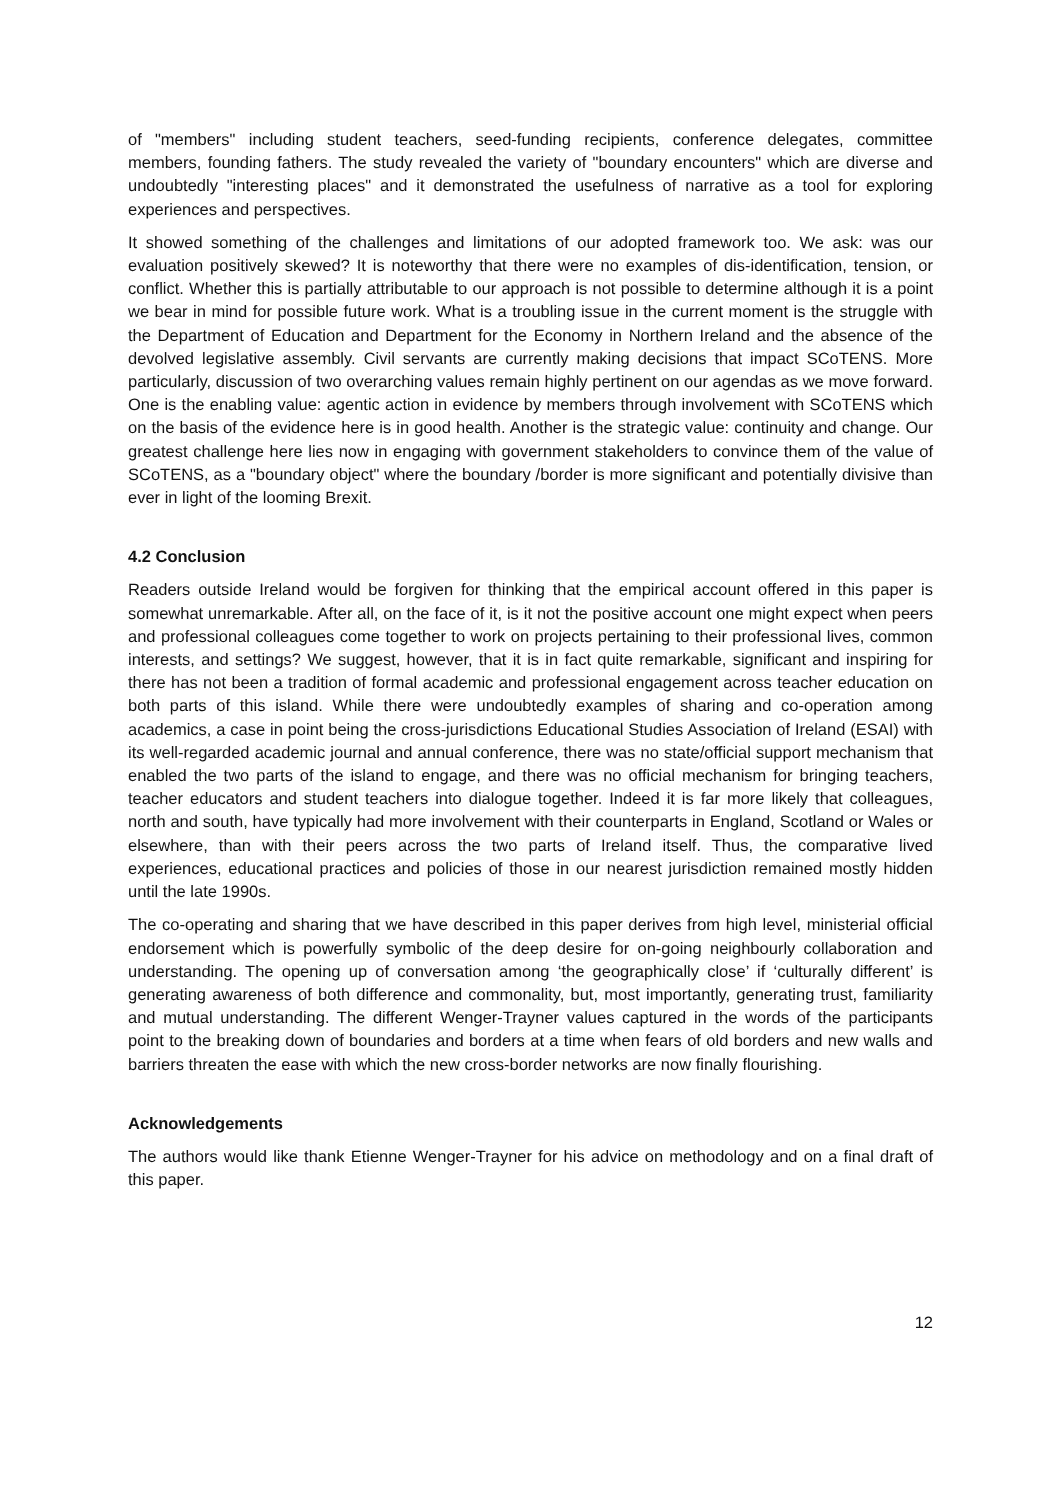of "members" including student teachers, seed-funding recipients, conference delegates, committee members, founding fathers. The study revealed the variety of "boundary encounters" which are diverse and undoubtedly "interesting places" and it demonstrated the usefulness of narrative as a tool for exploring experiences and perspectives.
It showed something of the challenges and limitations of our adopted framework too. We ask: was our evaluation positively skewed? It is noteworthy that there were no examples of dis-identification, tension, or conflict. Whether this is partially attributable to our approach is not possible to determine although it is a point we bear in mind for possible future work. What is a troubling issue in the current moment is the struggle with the Department of Education and Department for the Economy in Northern Ireland and the absence of the devolved legislative assembly. Civil servants are currently making decisions that impact SCoTENS. More particularly, discussion of two overarching values remain highly pertinent on our agendas as we move forward. One is the enabling value: agentic action in evidence by members through involvement with SCoTENS which on the basis of the evidence here is in good health. Another is the strategic value: continuity and change. Our greatest challenge here lies now in engaging with government stakeholders to convince them of the value of SCoTENS, as a "boundary object" where the boundary /border is more significant and potentially divisive than ever in light of the looming Brexit.
4.2 Conclusion
Readers outside Ireland would be forgiven for thinking that the empirical account offered in this paper is somewhat unremarkable. After all, on the face of it, is it not the positive account one might expect when peers and professional colleagues come together to work on projects pertaining to their professional lives, common interests, and settings? We suggest, however, that it is in fact quite remarkable, significant and inspiring for there has not been a tradition of formal academic and professional engagement across teacher education on both parts of this island. While there were undoubtedly examples of sharing and co-operation among academics, a case in point being the cross-jurisdictions Educational Studies Association of Ireland (ESAI) with its well-regarded academic journal and annual conference, there was no state/official support mechanism that enabled the two parts of the island to engage, and there was no official mechanism for bringing teachers, teacher educators and student teachers into dialogue together. Indeed it is far more likely that colleagues, north and south, have typically had more involvement with their counterparts in England, Scotland or Wales or elsewhere, than with their peers across the two parts of Ireland itself. Thus, the comparative lived experiences, educational practices and policies of those in our nearest jurisdiction remained mostly hidden until the late 1990s.
The co-operating and sharing that we have described in this paper derives from high level, ministerial official endorsement which is powerfully symbolic of the deep desire for on-going neighbourly collaboration and understanding. The opening up of conversation among ‘the geographically close’ if ‘culturally different’ is generating awareness of both difference and commonality, but, most importantly, generating trust, familiarity and mutual understanding. The different Wenger-Trayner values captured in the words of the participants point to the breaking down of boundaries and borders at a time when fears of old borders and new walls and barriers threaten the ease with which the new cross-border networks are now finally flourishing.
Acknowledgements
The authors would like thank Etienne Wenger-Trayner for his advice on methodology and on a final draft of this paper.
12